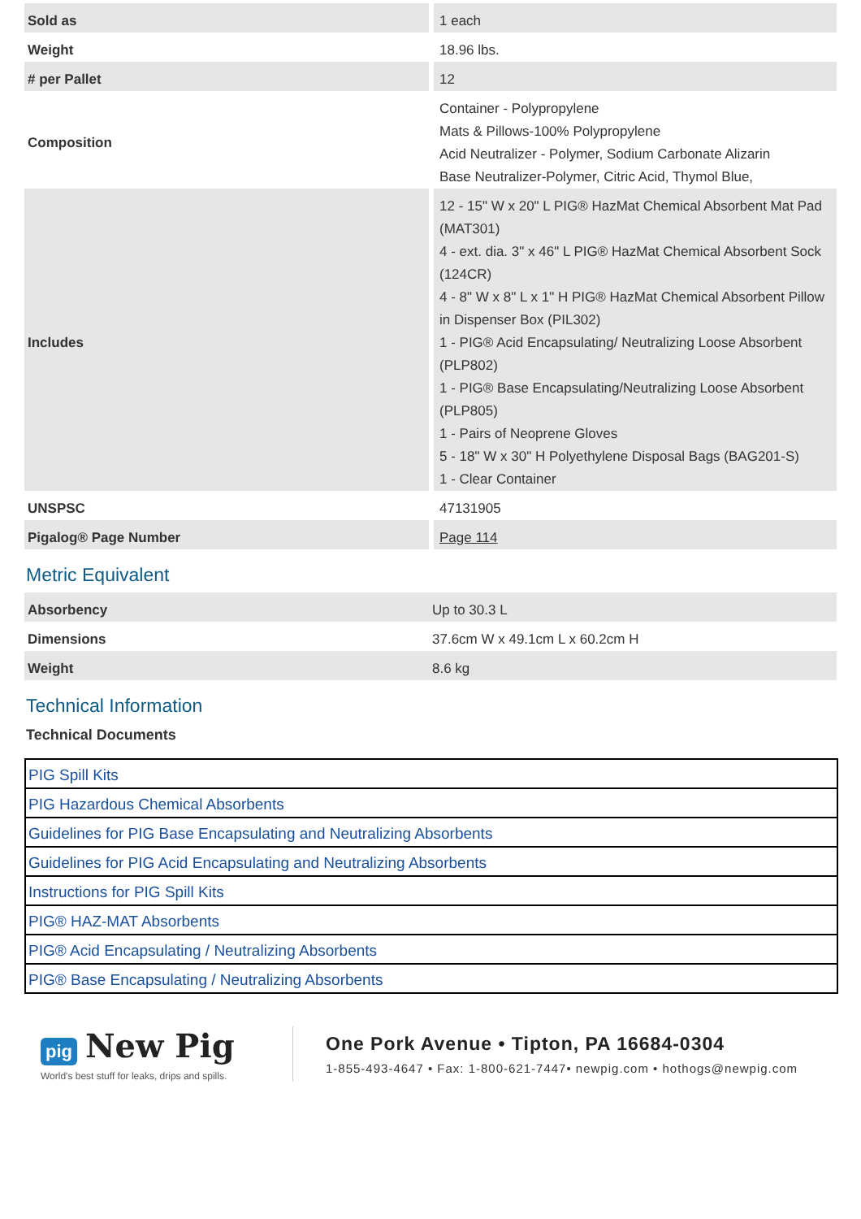| Sold as | 1 each |
| Weight | 18.96 lbs. |
| # per Pallet | 12 |
| Composition | Container - Polypropylene Mats & Pillows-100% Polypropylene Acid Neutralizer - Polymer, Sodium Carbonate Alizarin Base Neutralizer-Polymer, Citric Acid, Thymol Blue, |
| Includes | 12 - 15" W x 20" L PIG® HazMat Chemical Absorbent Mat Pad (MAT301) 4 - ext. dia. 3" x 46" L PIG® HazMat Chemical Absorbent Sock (124CR) 4 - 8" W x 8" L x 1" H PIG® HazMat Chemical Absorbent Pillow in Dispenser Box (PIL302) 1 - PIG® Acid Encapsulating/ Neutralizing Loose Absorbent (PLP802) 1 - PIG® Base Encapsulating/Neutralizing Loose Absorbent (PLP805) 1 - Pairs of Neoprene Gloves 5 - 18" W x 30" H Polyethylene Disposal Bags (BAG201-S) 1 - Clear Container |
| UNSPSC | 47131905 |
| Pigalog® Page Number | Page 114 |
Metric Equivalent
| Absorbency | Up to 30.3 L |
| Dimensions | 37.6cm W x 49.1cm L x 60.2cm H |
| Weight | 8.6 kg |
Technical Information
Technical Documents
| PIG Spill Kits |
| PIG Hazardous Chemical Absorbents |
| Guidelines for PIG Base Encapsulating and Neutralizing Absorbents |
| Guidelines for PIG Acid Encapsulating and Neutralizing Absorbents |
| Instructions for PIG Spill Kits |
| PIG® HAZ-MAT Absorbents |
| PIG® Acid Encapsulating / Neutralizing Absorbents |
| PIG® Base Encapsulating / Neutralizing Absorbents |
pig New Pig
World's best stuff for leaks, drips and spills.
One Pork Avenue • Tipton, PA 16684-0304
1-855-493-4647 • Fax: 1-800-621-7447• newpig.com • hothogs@newpig.com